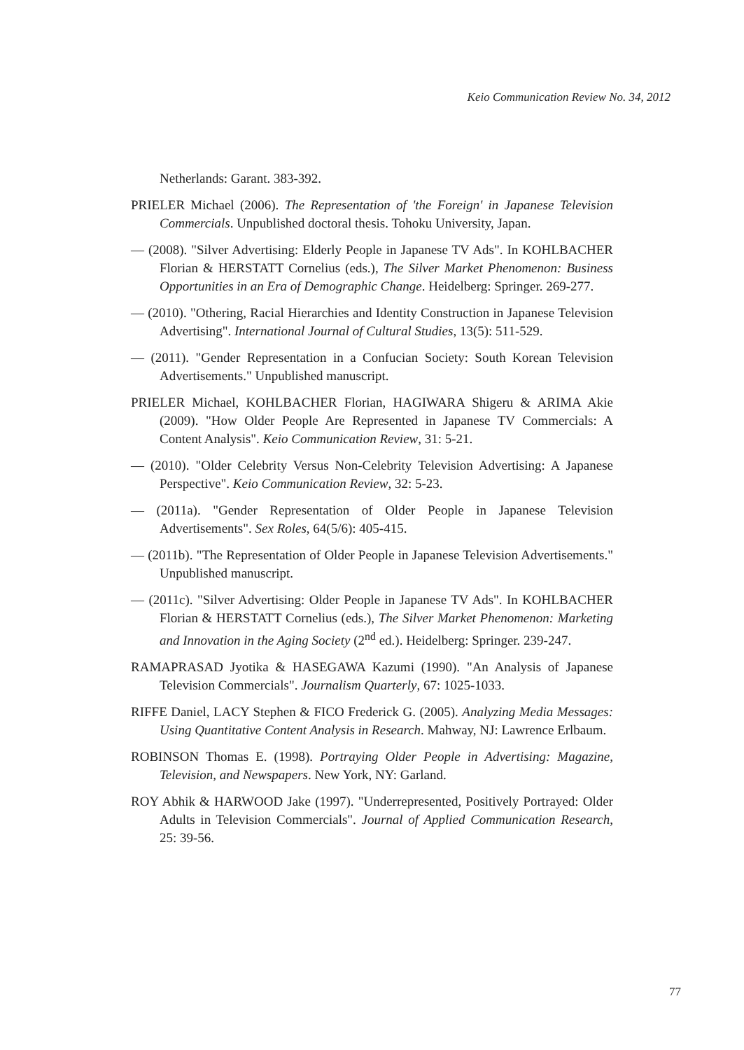Keio Communication Review No. 34, 2012
Netherlands: Garant. 383-392.
PRIELER Michael (2006). The Representation of 'the Foreign' in Japanese Television Commercials. Unpublished doctoral thesis. Tohoku University, Japan.
— (2008). "Silver Advertising: Elderly People in Japanese TV Ads". In KOHLBACHER Florian & HERSTATT Cornelius (eds.), The Silver Market Phenomenon: Business Opportunities in an Era of Demographic Change. Heidelberg: Springer. 269-277.
— (2010). "Othering, Racial Hierarchies and Identity Construction in Japanese Television Advertising". International Journal of Cultural Studies, 13(5): 511-529.
— (2011). "Gender Representation in a Confucian Society: South Korean Television Advertisements." Unpublished manuscript.
PRIELER Michael, KOHLBACHER Florian, HAGIWARA Shigeru & ARIMA Akie (2009). "How Older People Are Represented in Japanese TV Commercials: A Content Analysis". Keio Communication Review, 31: 5-21.
— (2010). "Older Celebrity Versus Non-Celebrity Television Advertising: A Japanese Perspective". Keio Communication Review, 32: 5-23.
— (2011a). "Gender Representation of Older People in Japanese Television Advertisements". Sex Roles, 64(5/6): 405-415.
— (2011b). "The Representation of Older People in Japanese Television Advertisements." Unpublished manuscript.
— (2011c). "Silver Advertising: Older People in Japanese TV Ads". In KOHLBACHER Florian & HERSTATT Cornelius (eds.), The Silver Market Phenomenon: Marketing and Innovation in the Aging Society (2<sup>nd</sup> ed.). Heidelberg: Springer. 239-247.
RAMAPRASAD Jyotika & HASEGAWA Kazumi (1990). "An Analysis of Japanese Television Commercials". Journalism Quarterly, 67: 1025-1033.
RIFFE Daniel, LACY Stephen & FICO Frederick G. (2005). Analyzing Media Messages: Using Quantitative Content Analysis in Research. Mahway, NJ: Lawrence Erlbaum.
ROBINSON Thomas E. (1998). Portraying Older People in Advertising: Magazine, Television, and Newspapers. New York, NY: Garland.
ROY Abhik & HARWOOD Jake (1997). "Underrepresented, Positively Portrayed: Older Adults in Television Commercials". Journal of Applied Communication Research, 25: 39-56.
77